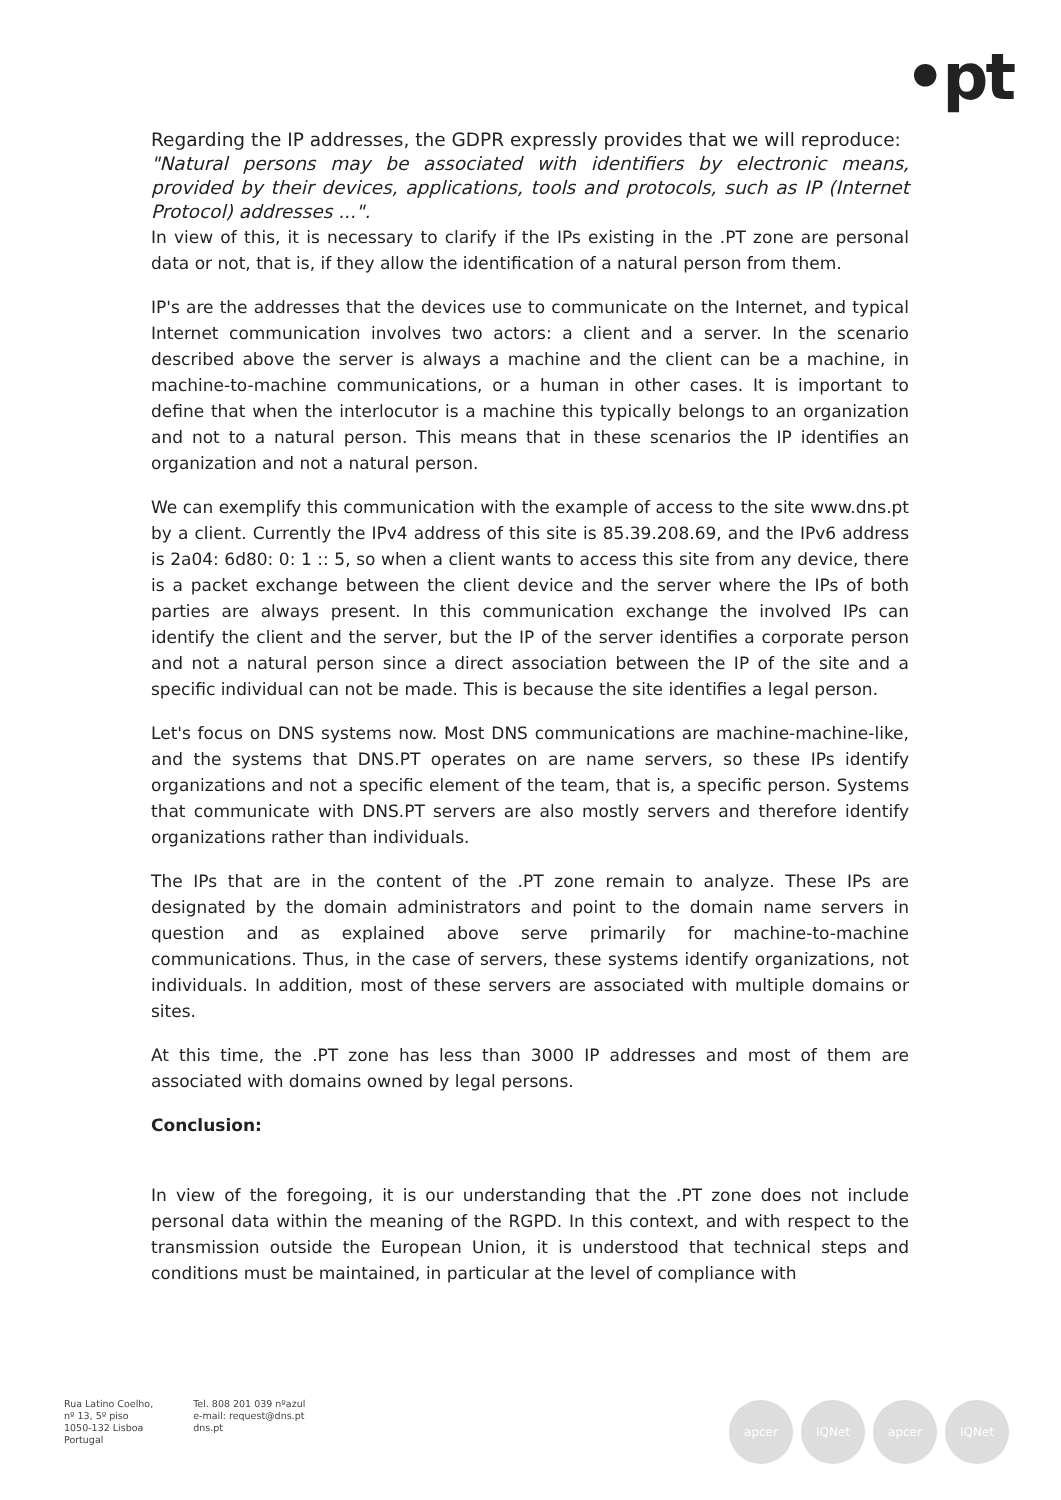•pt
Regarding the IP addresses, the GDPR expressly provides that we will reproduce:
"Natural persons may be associated with identifiers by electronic means, provided by their devices, applications, tools and protocols, such as IP (Internet Protocol) addresses ...".
In view of this, it is necessary to clarify if the IPs existing in the .PT zone are personal data or not, that is, if they allow the identification of a natural person from them.
IP's are the addresses that the devices use to communicate on the Internet, and typical Internet communication involves two actors: a client and a server. In the scenario described above the server is always a machine and the client can be a machine, in machine-to-machine communications, or a human in other cases. It is important to define that when the interlocutor is a machine this typically belongs to an organization and not to a natural person. This means that in these scenarios the IP identifies an organization and not a natural person.
We can exemplify this communication with the example of access to the site www.dns.pt by a client. Currently the IPv4 address of this site is 85.39.208.69, and the IPv6 address is 2a04: 6d80: 0: 1 :: 5, so when a client wants to access this site from any device, there is a packet exchange between the client device and the server where the IPs of both parties are always present. In this communication exchange the involved IPs can identify the client and the server, but the IP of the server identifies a corporate person and not a natural person since a direct association between the IP of the site and a specific individual can not be made. This is because the site identifies a legal person.
Let's focus on DNS systems now. Most DNS communications are machine-machine-like, and the systems that DNS.PT operates on are name servers, so these IPs identify organizations and not a specific element of the team, that is, a specific person. Systems that communicate with DNS.PT servers are also mostly servers and therefore identify organizations rather than individuals.
The IPs that are in the content of the .PT zone remain to analyze. These IPs are designated by the domain administrators and point to the domain name servers in question and as explained above serve primarily for machine-to-machine communications. Thus, in the case of servers, these systems identify organizations, not individuals. In addition, most of these servers are associated with multiple domains or sites.
At this time, the .PT zone has less than 3000 IP addresses and most of them are associated with domains owned by legal persons.
Conclusion:
In view of the foregoing, it is our understanding that the .PT zone does not include personal data within the meaning of the RGPD. In this context, and with respect to the transmission outside the European Union, it is understood that technical steps and conditions must be maintained, in particular at the level of compliance with
Rua Latino Coelho,
nº 13, 5º piso
1050-132 Lisboa
Portugal
Tel. 808 201 039 nºazul
e-mail: request@dns.pt
dns.pt
apcer IQNet apcer IQNet